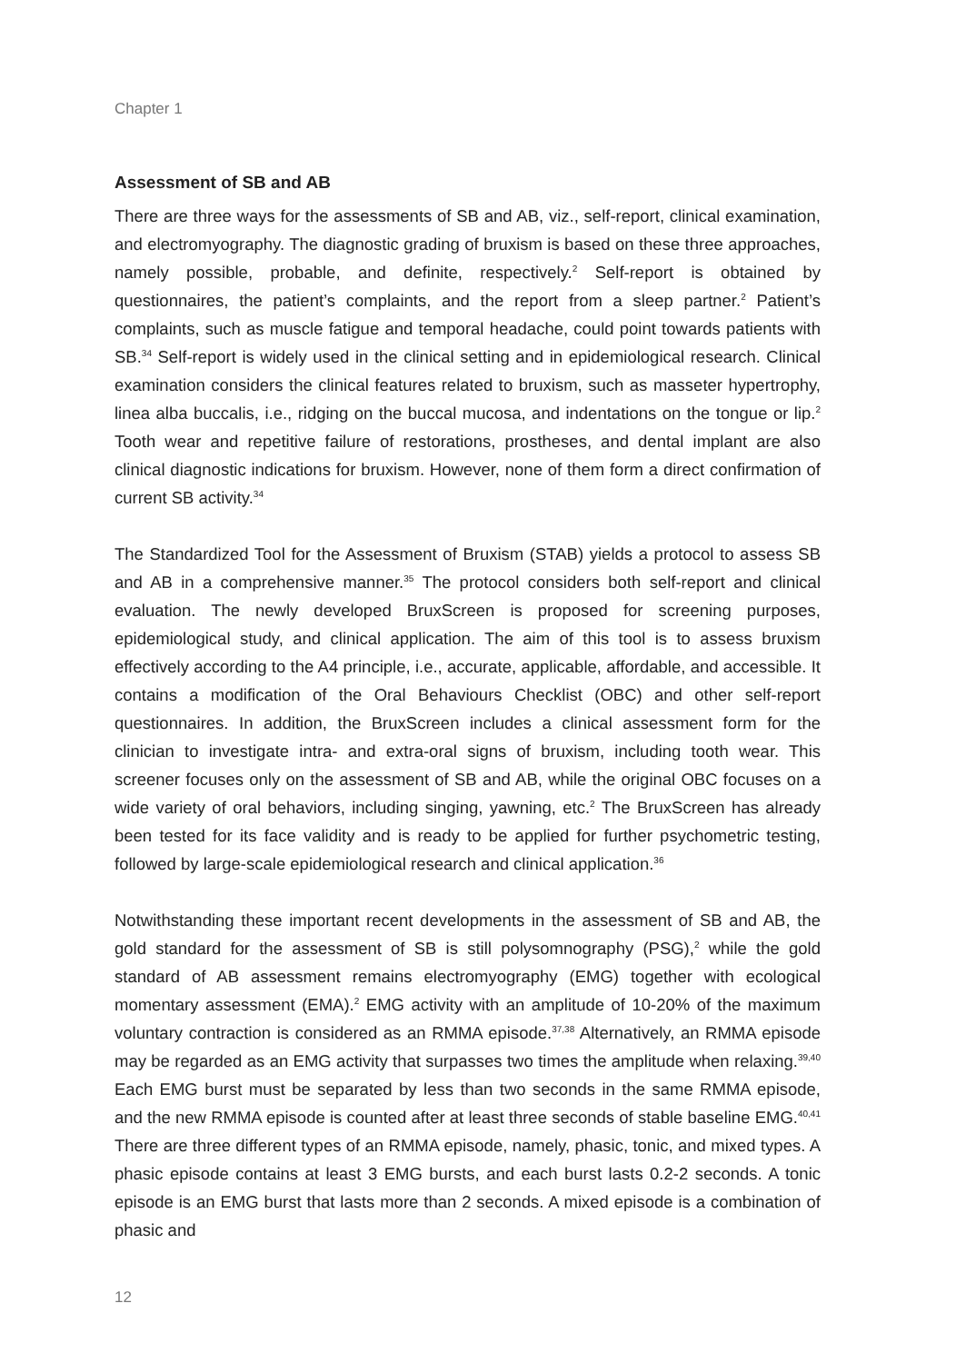Chapter 1
Assessment of SB and AB
There are three ways for the assessments of SB and AB, viz., self-report, clinical examination, and electromyography. The diagnostic grading of bruxism is based on these three approaches, namely possible, probable, and definite, respectively.<sup>2</sup> Self-report is obtained by questionnaires, the patient’s complaints, and the report from a sleep partner.<sup>2</sup> Patient’s complaints, such as muscle fatigue and temporal headache, could point towards patients with SB.<sup>34</sup> Self-report is widely used in the clinical setting and in epidemiological research. Clinical examination considers the clinical features related to bruxism, such as masseter hypertrophy, linea alba buccalis, i.e., ridging on the buccal mucosa, and indentations on the tongue or lip.<sup>2</sup> Tooth wear and repetitive failure of restorations, prostheses, and dental implant are also clinical diagnostic indications for bruxism. However, none of them form a direct confirmation of current SB activity.<sup>34</sup>
The Standardized Tool for the Assessment of Bruxism (STAB) yields a protocol to assess SB and AB in a comprehensive manner.<sup>35</sup> The protocol considers both self-report and clinical evaluation. The newly developed BruxScreen is proposed for screening purposes, epidemiological study, and clinical application. The aim of this tool is to assess bruxism effectively according to the A4 principle, i.e., accurate, applicable, affordable, and accessible. It contains a modification of the Oral Behaviours Checklist (OBC) and other self-report questionnaires. In addition, the BruxScreen includes a clinical assessment form for the clinician to investigate intra- and extra-oral signs of bruxism, including tooth wear. This screener focuses only on the assessment of SB and AB, while the original OBC focuses on a wide variety of oral behaviors, including singing, yawning, etc.<sup>2</sup> The BruxScreen has already been tested for its face validity and is ready to be applied for further psychometric testing, followed by large-scale epidemiological research and clinical application.<sup>36</sup>
Notwithstanding these important recent developments in the assessment of SB and AB, the gold standard for the assessment of SB is still polysomnography (PSG),<sup>2</sup> while the gold standard of AB assessment remains electromyography (EMG) together with ecological momentary assessment (EMA).<sup>2</sup> EMG activity with an amplitude of 10-20% of the maximum voluntary contraction is considered as an RMMA episode.<sup>37,38</sup> Alternatively, an RMMA episode may be regarded as an EMG activity that surpasses two times the amplitude when relaxing.<sup>39,40</sup> Each EMG burst must be separated by less than two seconds in the same RMMA episode, and the new RMMA episode is counted after at least three seconds of stable baseline EMG.<sup>40,41</sup> There are three different types of an RMMA episode, namely, phasic, tonic, and mixed types. A phasic episode contains at least 3 EMG bursts, and each burst lasts 0.2-2 seconds. A tonic episode is an EMG burst that lasts more than 2 seconds. A mixed episode is a combination of phasic and
12